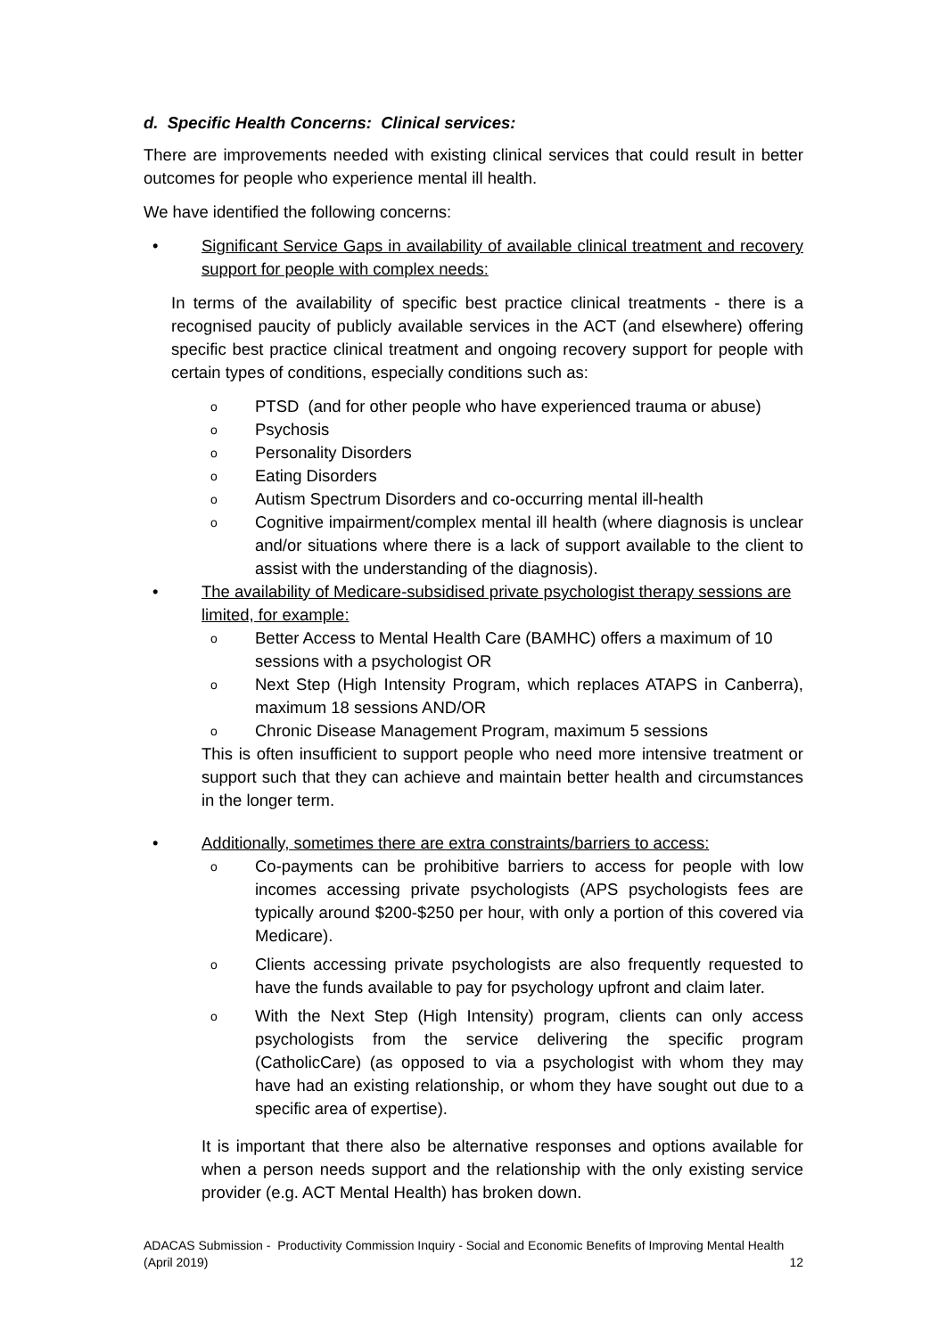d. Specific Health Concerns: Clinical services:
There are improvements needed with existing clinical services that could result in better outcomes for people who experience mental ill health.
We have identified the following concerns:
• Significant Service Gaps in availability of available clinical treatment and recovery support for people with complex needs:
In terms of the availability of specific best practice clinical treatments - there is a recognised paucity of publicly available services in the ACT (and elsewhere) offering specific best practice clinical treatment and ongoing recovery support for people with certain types of conditions, especially conditions such as:
o
PTSD (and for other people who have experienced trauma or abuse)
o
Psychosis
o
Personality Disorders
o
Eating Disorders
o
Autism Spectrum Disorders and co-occurring mental ill-health
o
Cognitive impairment/complex mental ill health (where diagnosis is unclear and/or situations where there is a lack of support available to the client to assist with the understanding of the diagnosis).
• The availability of Medicare-subsidised private psychologist therapy sessions are limited, for example:
o
Better Access to Mental Health Care (BAMHC) offers a maximum of 10 sessions with a psychologist OR
o
Next Step (High Intensity Program, which replaces ATAPS in Canberra), maximum 18 sessions AND/OR
o
Chronic Disease Management Program, maximum 5 sessions
This is often insufficient to support people who need more intensive treatment or support such that they can achieve and maintain better health and circumstances in the longer term.
• Additionally, sometimes there are extra constraints/barriers to access:
o
Co-payments can be prohibitive barriers to access for people with low incomes accessing private psychologists (APS psychologists fees are typically around $200-$250 per hour, with only a portion of this covered via Medicare).
o
Clients accessing private psychologists are also frequently requested to have the funds available to pay for psychology upfront and claim later.
o
With the Next Step (High Intensity) program, clients can only access psychologists from the service delivering the specific program (CatholicCare) (as opposed to via a psychologist with whom they may have had an existing relationship, or whom they have sought out due to a specific area of expertise).
It is important that there also be alternative responses and options available for when a person needs support and the relationship with the only existing service provider (e.g. ACT Mental Health) has broken down.
ADACAS Submission - Productivity Commission Inquiry - Social and Economic Benefits of Improving Mental Health
(April 2019) 12